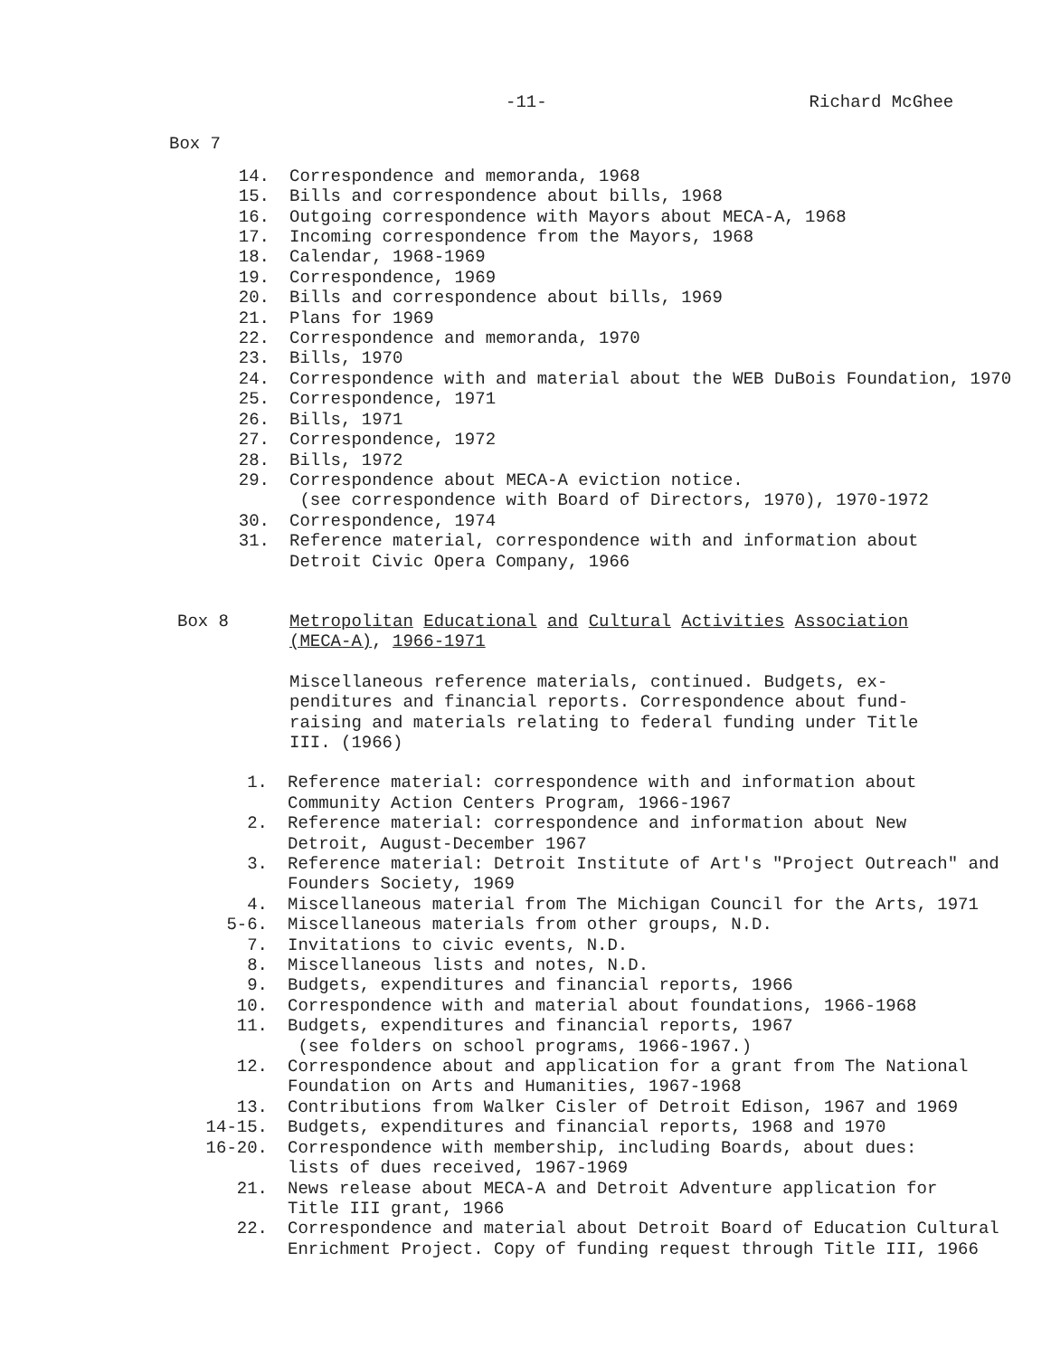-11- Richard McGhee
Box 7
14. Correspondence and memoranda, 1968
15. Bills and correspondence about bills, 1968
16. Outgoing correspondence with Mayors about MECA-A, 1968
17. Incoming correspondence from the Mayors, 1968
18. Calendar, 1968-1969
19. Correspondence, 1969
20. Bills and correspondence about bills, 1969
21. Plans for 1969
22. Correspondence and memoranda, 1970
23. Bills, 1970
24. Correspondence with and material about the WEB DuBois Foundation, 1970
25. Correspondence, 1971
26. Bills, 1971
27. Correspondence, 1972
28. Bills, 1972
29. Correspondence about MECA-A eviction notice.
(see correspondence with Board of Directors, 1970), 1970-1972
30. Correspondence, 1974
31. Reference material, correspondence with and information about
Detroit Civic Opera Company, 1966
Box 8 Metropolitan Educational and Cultural Activities Association
(MECA-A), 1966-1971
Miscellaneous reference materials, continued. Budgets, ex-
penditures and financial reports. Correspondence about fund-
raising and materials relating to federal funding under Title
III. (1966)
1. Reference material: correspondence with and information about
Community Action Centers Program, 1966-1967
2. Reference material: correspondence and information about New
Detroit, August-December 1967
3. Reference material: Detroit Institute of Art's "Project Outreach" and
Founders Society, 1969
4. Miscellaneous material from The Michigan Council for the Arts, 1971
5-6. Miscellaneous materials from other groups, N.D.
7. Invitations to civic events, N.D.
8. Miscellaneous lists and notes, N.D.
9. Budgets, expenditures and financial reports, 1966
10. Correspondence with and material about foundations, 1966-1968
11. Budgets, expenditures and financial reports, 1967
(see folders on school programs, 1966-1967.)
12. Correspondence about and application for a grant from The National
Foundation on Arts and Humanities, 1967-1968
13. Contributions from Walker Cisler of Detroit Edison, 1967 and 1969
14-15. Budgets, expenditures and financial reports, 1968 and 1970
16-20. Correspondence with membership, including Boards, about dues:
lists of dues received, 1967-1969
21. News release about MECA-A and Detroit Adventure application for
Title III grant, 1966
22. Correspondence and material about Detroit Board of Education Cultural
Enrichment Project. Copy of funding request through Title III, 1966